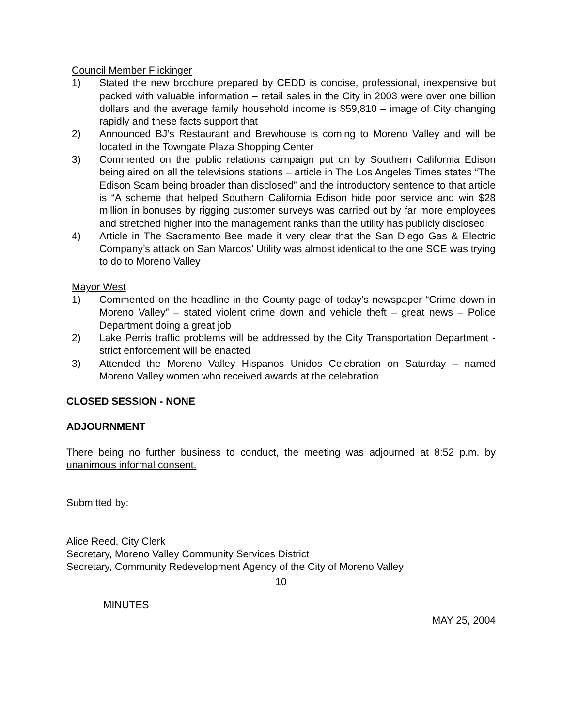Council Member Flickinger
1) Stated the new brochure prepared by CEDD is concise, professional, inexpensive but packed with valuable information – retail sales in the City in 2003 were over one billion dollars and the average family household income is $59,810 – image of City changing rapidly and these facts support that
2) Announced BJ’s Restaurant and Brewhouse is coming to Moreno Valley and will be located in the Towngate Plaza Shopping Center
3) Commented on the public relations campaign put on by Southern California Edison being aired on all the televisions stations – article in The Los Angeles Times states “The Edison Scam being broader than disclosed” and the introductory sentence to that article is “A scheme that helped Southern California Edison hide poor service and win $28 million in bonuses by rigging customer surveys was carried out by far more employees and stretched higher into the management ranks than the utility has publicly disclosed
4) Article in The Sacramento Bee made it very clear that the San Diego Gas & Electric Company’s attack on San Marcos’ Utility was almost identical to the one SCE was trying to do to Moreno Valley
Mayor West
1) Commented on the headline in the County page of today’s newspaper “Crime down in Moreno Valley” – stated violent crime down and vehicle theft – great news – Police Department doing a great job
2) Lake Perris traffic problems will be addressed by the City Transportation Department - strict enforcement will be enacted
3) Attended the Moreno Valley Hispanos Unidos Celebration on Saturday – named Moreno Valley women who received awards at the celebration
CLOSED SESSION - NONE
ADJOURNMENT
There being no further business to conduct, the meeting was adjourned at 8:52 p.m. by unanimous informal consent.
Submitted by:
Alice Reed, City Clerk
Secretary, Moreno Valley Community Services District
Secretary, Community Redevelopment Agency of the City of Moreno Valley
10
MINUTES
MAY 25, 2004